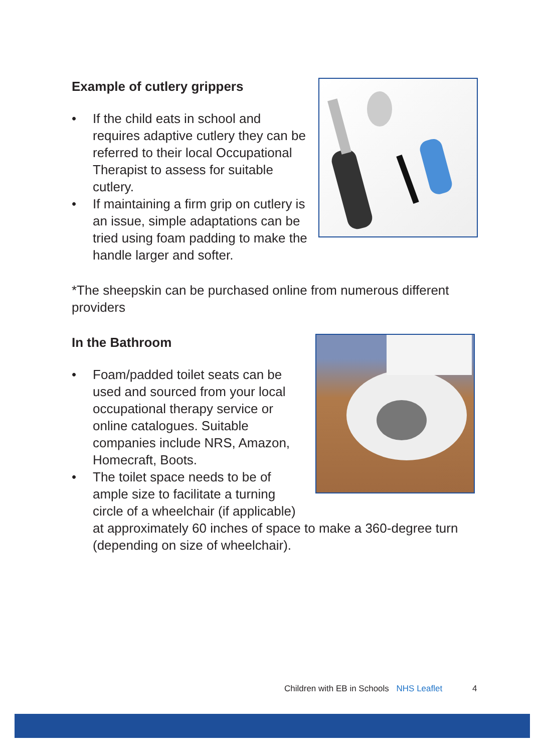Example of cutlery grippers
• If the child eats in school and requires adaptive cutlery they can be referred to their local Occupational Therapist to assess for suitable cutlery.
• If maintaining a firm grip on cutlery is an issue, simple adaptations can be tried using foam padding to make the handle larger and softer.
*The sheepskin can be purchased online from numerous different providers
In the Bathroom
• Foam/padded toilet seats can be used and sourced from your local occupational therapy service or online catalogues. Suitable companies include NRS, Amazon, Homecraft, Boots.
• The toilet space needs to be of ample size to facilitate a turning circle of a wheelchair (if applicable)
at approximately 60 inches of space to make a 360-degree turn (depending on size of wheelchair).
Children with EB in Schools NHS Leaflet
4